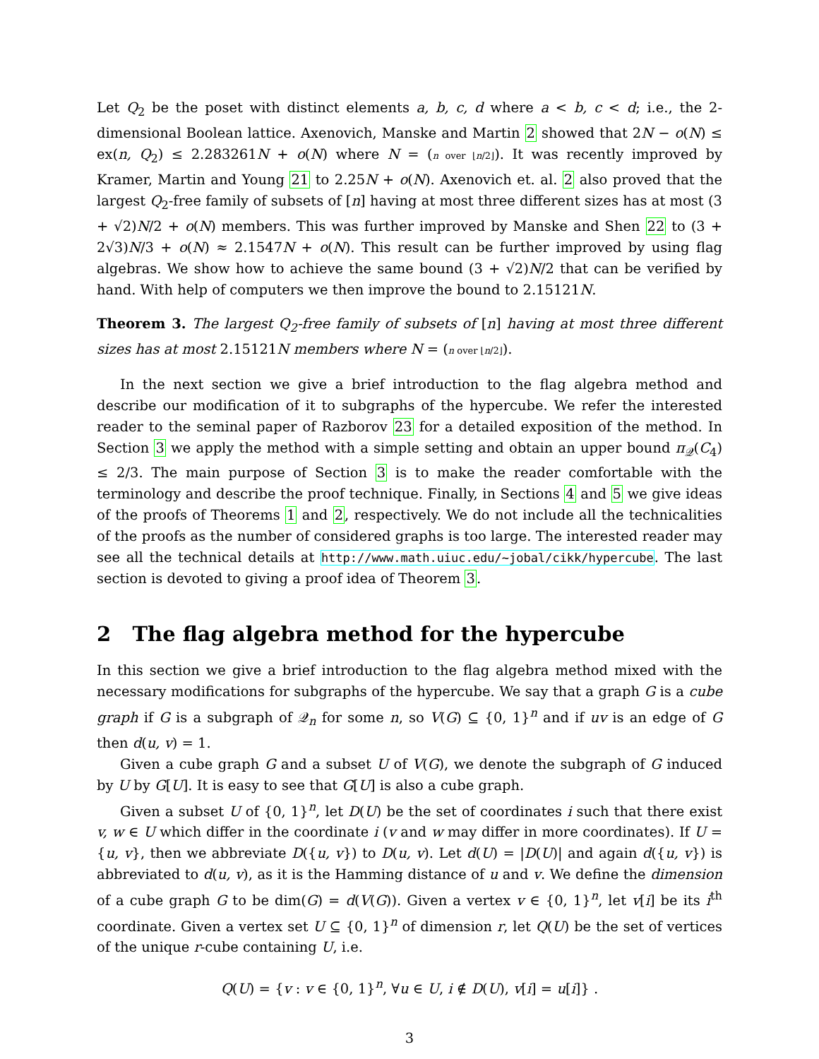Let Q<sub>2</sub> be the poset with distinct elements a, b, c, d where a < b, c < d; i.e., the 2-dimensional Boolean lattice. Axenovich, Manske and Martin 2 showed that 2N − o(N) ≤ ex(n, Q<sub>2</sub>) ≤ 2.283261N + o(N) where N = (n over ⌊n/2⌋). It was recently improved by Kramer, Martin and Young 21 to 2.25N + o(N). Axenovich et. al. 2 also proved that the largest Q<sub>2</sub>-free family of subsets of [n] having at most three different sizes has at most (3 + √2)N/2 + o(N) members. This was further improved by Manske and Shen 22 to (3 + 2√3)N/3 + o(N) ≈ 2.1547N + o(N). This result can be further improved by using flag algebras. We show how to achieve the same bound (3 + √2)N/2 that can be verified by hand. With help of computers we then improve the bound to 2.15121N.
Theorem 3. The largest Q<sub>2</sub>-free family of subsets of [n] having at most three different sizes has at most 2.15121N members where N = (n over ⌊n/2⌋).
In the next section we give a brief introduction to the flag algebra method and describe our modification of it to subgraphs of the hypercube. We refer the interested reader to the seminal paper of Razborov 23 for a detailed exposition of the method. In Section 3 we apply the method with a simple setting and obtain an upper bound π<sub>𝒬</sub>(C<sub>4</sub>) ≤ 2/3. The main purpose of Section 3 is to make the reader comfortable with the terminology and describe the proof technique. Finally, in Sections 4 and 5 we give ideas of the proofs of Theorems 1 and 2, respectively. We do not include all the technicalities of the proofs as the number of considered graphs is too large. The interested reader may see all the technical details at http://www.math.uiuc.edu/~jobal/cikk/hypercube. The last section is devoted to giving a proof idea of Theorem 3.
2 The flag algebra method for the hypercube
In this section we give a brief introduction to the flag algebra method mixed with the necessary modifications for subgraphs of the hypercube. We say that a graph G is a cube graph if G is a subgraph of 𝒬<sub>n</sub> for some n, so V(G) ⊆ {0, 1}<sup>n</sup> and if uv is an edge of G then d(u, v) = 1.
Given a cube graph G and a subset U of V(G), we denote the subgraph of G induced by U by G[U]. It is easy to see that G[U] is also a cube graph.
Given a subset U of {0, 1}<sup>n</sup>, let D(U) be the set of coordinates i such that there exist v, w ∈ U which differ in the coordinate i (v and w may differ in more coordinates). If U = {u, v}, then we abbreviate D({u, v}) to D(u, v). Let d(U) = |D(U)| and again d({u, v}) is abbreviated to d(u, v), as it is the Hamming distance of u and v. We define the dimension of a cube graph G to be dim(G) = d(V(G)). Given a vertex v ∈ {0, 1}<sup>n</sup>, let v[i] be its i<sup>th</sup> coordinate. Given a vertex set U ⊆ {0, 1}<sup>n</sup> of dimension r, let Q(U) be the set of vertices of the unique r-cube containing U, i.e.
Q(U) = {v : v ∈ {0, 1}<sup>n</sup>, ∀u ∈ U, i ∉ D(U), v[i] = u[i]} .
3